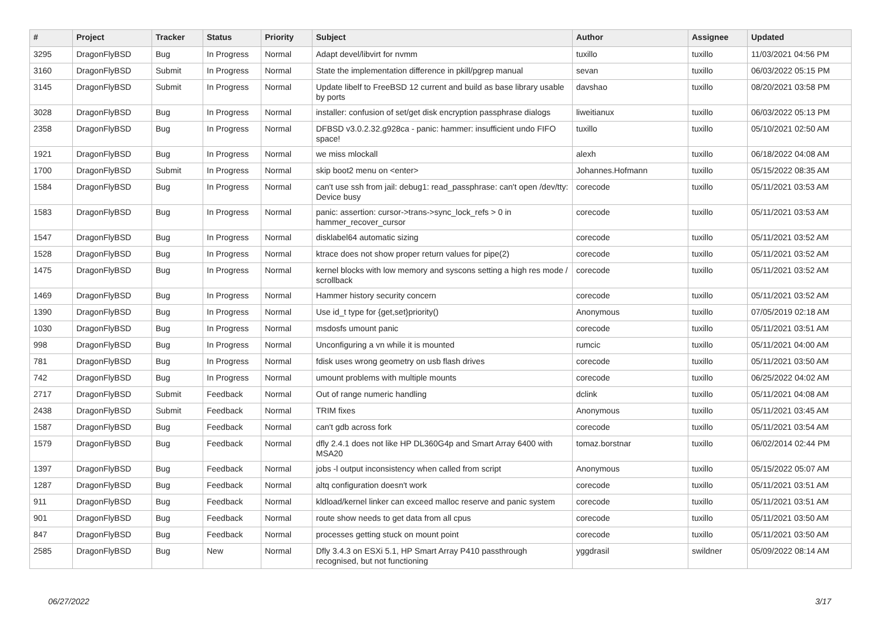| # | Project | Tracker | Status | Priority | Subject | Author | Assignee | Updated |
| --- | --- | --- | --- | --- | --- | --- | --- | --- |
| 3295 | DragonFlyBSD | Bug | In Progress | Normal | Adapt devel/libvirt for nvmm | tuxillo | tuxillo | 11/03/2021 04:56 PM |
| 3160 | DragonFlyBSD | Submit | In Progress | Normal | State the implementation difference in pkill/pgrep manual | sevan | tuxillo | 06/03/2022 05:15 PM |
| 3145 | DragonFlyBSD | Submit | In Progress | Normal | Update libelf to FreeBSD 12 current and build as base library usable by ports | davshao | tuxillo | 08/20/2021 03:58 PM |
| 3028 | DragonFlyBSD | Bug | In Progress | Normal | installer: confusion of set/get disk encryption passphrase dialogs | liweitianux | tuxillo | 06/03/2022 05:13 PM |
| 2358 | DragonFlyBSD | Bug | In Progress | Normal | DFBSD v3.0.2.32.g928ca - panic: hammer: insufficient undo FIFO space! | tuxillo | tuxillo | 05/10/2021 02:50 AM |
| 1921 | DragonFlyBSD | Bug | In Progress | Normal | we miss mlockall | alexh | tuxillo | 06/18/2022 04:08 AM |
| 1700 | DragonFlyBSD | Submit | In Progress | Normal | skip boot2 menu on <enter> | Johannes.Hofmann | tuxillo | 05/15/2022 08:35 AM |
| 1584 | DragonFlyBSD | Bug | In Progress | Normal | can't use ssh from jail: debug1: read_passphrase: can't open /dev/tty: Device busy | corecode | tuxillo | 05/11/2021 03:53 AM |
| 1583 | DragonFlyBSD | Bug | In Progress | Normal | panic: assertion: cursor->trans->sync_lock_refs > 0 in hammer_recover_cursor | corecode | tuxillo | 05/11/2021 03:53 AM |
| 1547 | DragonFlyBSD | Bug | In Progress | Normal | disklabel64 automatic sizing | corecode | tuxillo | 05/11/2021 03:52 AM |
| 1528 | DragonFlyBSD | Bug | In Progress | Normal | ktrace does not show proper return values for pipe(2) | corecode | tuxillo | 05/11/2021 03:52 AM |
| 1475 | DragonFlyBSD | Bug | In Progress | Normal | kernel blocks with low memory and syscons setting a high res mode / scrollback | corecode | tuxillo | 05/11/2021 03:52 AM |
| 1469 | DragonFlyBSD | Bug | In Progress | Normal | Hammer history security concern | corecode | tuxillo | 05/11/2021 03:52 AM |
| 1390 | DragonFlyBSD | Bug | In Progress | Normal | Use id_t type for {get,set}priority() | Anonymous | tuxillo | 07/05/2019 02:18 AM |
| 1030 | DragonFlyBSD | Bug | In Progress | Normal | msdosfs umount panic | corecode | tuxillo | 05/11/2021 03:51 AM |
| 998 | DragonFlyBSD | Bug | In Progress | Normal | Unconfiguring a vn while it is mounted | rumcic | tuxillo | 05/11/2021 04:00 AM |
| 781 | DragonFlyBSD | Bug | In Progress | Normal | fdisk uses wrong geometry on usb flash drives | corecode | tuxillo | 05/11/2021 03:50 AM |
| 742 | DragonFlyBSD | Bug | In Progress | Normal | umount problems with multiple mounts | corecode | tuxillo | 06/25/2022 04:02 AM |
| 2717 | DragonFlyBSD | Submit | Feedback | Normal | Out of range numeric handling | dclink | tuxillo | 05/11/2021 04:08 AM |
| 2438 | DragonFlyBSD | Submit | Feedback | Normal | TRIM fixes | Anonymous | tuxillo | 05/11/2021 03:45 AM |
| 1587 | DragonFlyBSD | Bug | Feedback | Normal | can't gdb across fork | corecode | tuxillo | 05/11/2021 03:54 AM |
| 1579 | DragonFlyBSD | Bug | Feedback | Normal | dfly 2.4.1 does not like HP DL360G4p and Smart Array 6400 with MSA20 | tomaz.borstnar | tuxillo | 06/02/2014 02:44 PM |
| 1397 | DragonFlyBSD | Bug | Feedback | Normal | jobs -l output inconsistency when called from script | Anonymous | tuxillo | 05/15/2022 05:07 AM |
| 1287 | DragonFlyBSD | Bug | Feedback | Normal | altq configuration doesn't work | corecode | tuxillo | 05/11/2021 03:51 AM |
| 911 | DragonFlyBSD | Bug | Feedback | Normal | kldload/kernel linker can exceed malloc reserve and panic system | corecode | tuxillo | 05/11/2021 03:51 AM |
| 901 | DragonFlyBSD | Bug | Feedback | Normal | route show needs to get data from all cpus | corecode | tuxillo | 05/11/2021 03:50 AM |
| 847 | DragonFlyBSD | Bug | Feedback | Normal | processes getting stuck on mount point | corecode | tuxillo | 05/11/2021 03:50 AM |
| 2585 | DragonFlyBSD | Bug | New | Normal | Dfly 3.4.3 on ESXi 5.1, HP Smart Array P410 passthrough recognised, but not functioning | yggdrasil | swildner | 05/09/2022 08:14 AM |
06/27/2022 3/17